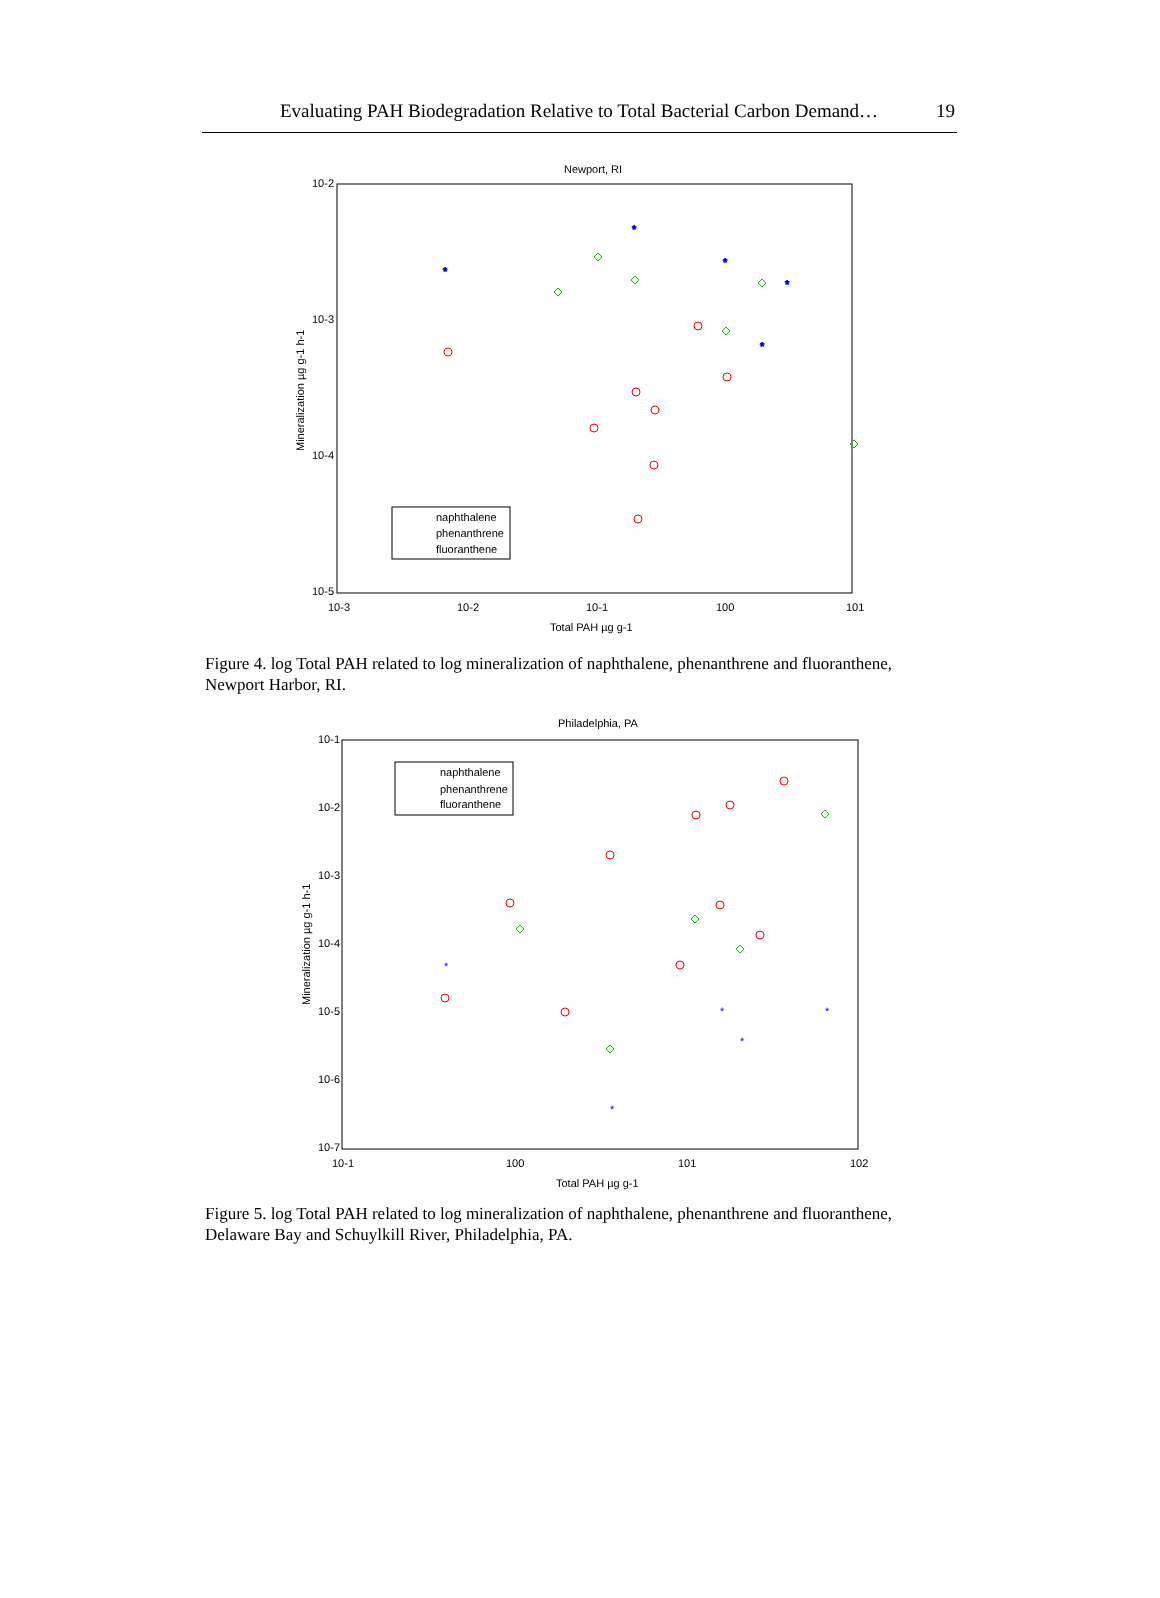Evaluating PAH Biodegradation Relative to Total Bacterial Carbon Demand… 19
Newport, RI
10-2
10-3
10-4
10-5
10-3
10-2
10-1
100
101
Total PAH µg g-1
Mineralization µg g-1 h-1
*
*
*
*
*
naphthalene
phenanthrene
fluoranthene
Figure 4. log Total PAH related to log mineralization of naphthalene, phenanthrene and fluoranthene, Newport Harbor, RI.
Philadelphia, PA
10-1
10-2
10-3
10-4
10-5
10-6
10-7
10-1
100
101
102
Total PAH µg g-1
Mineralization µg g-1 h-1
*
*
*
*
*
naphthalene
phenanthrene
fluoranthene
Figure 5. log Total PAH related to log mineralization of naphthalene, phenanthrene and fluoranthene, Delaware Bay and Schuylkill River, Philadelphia, PA.